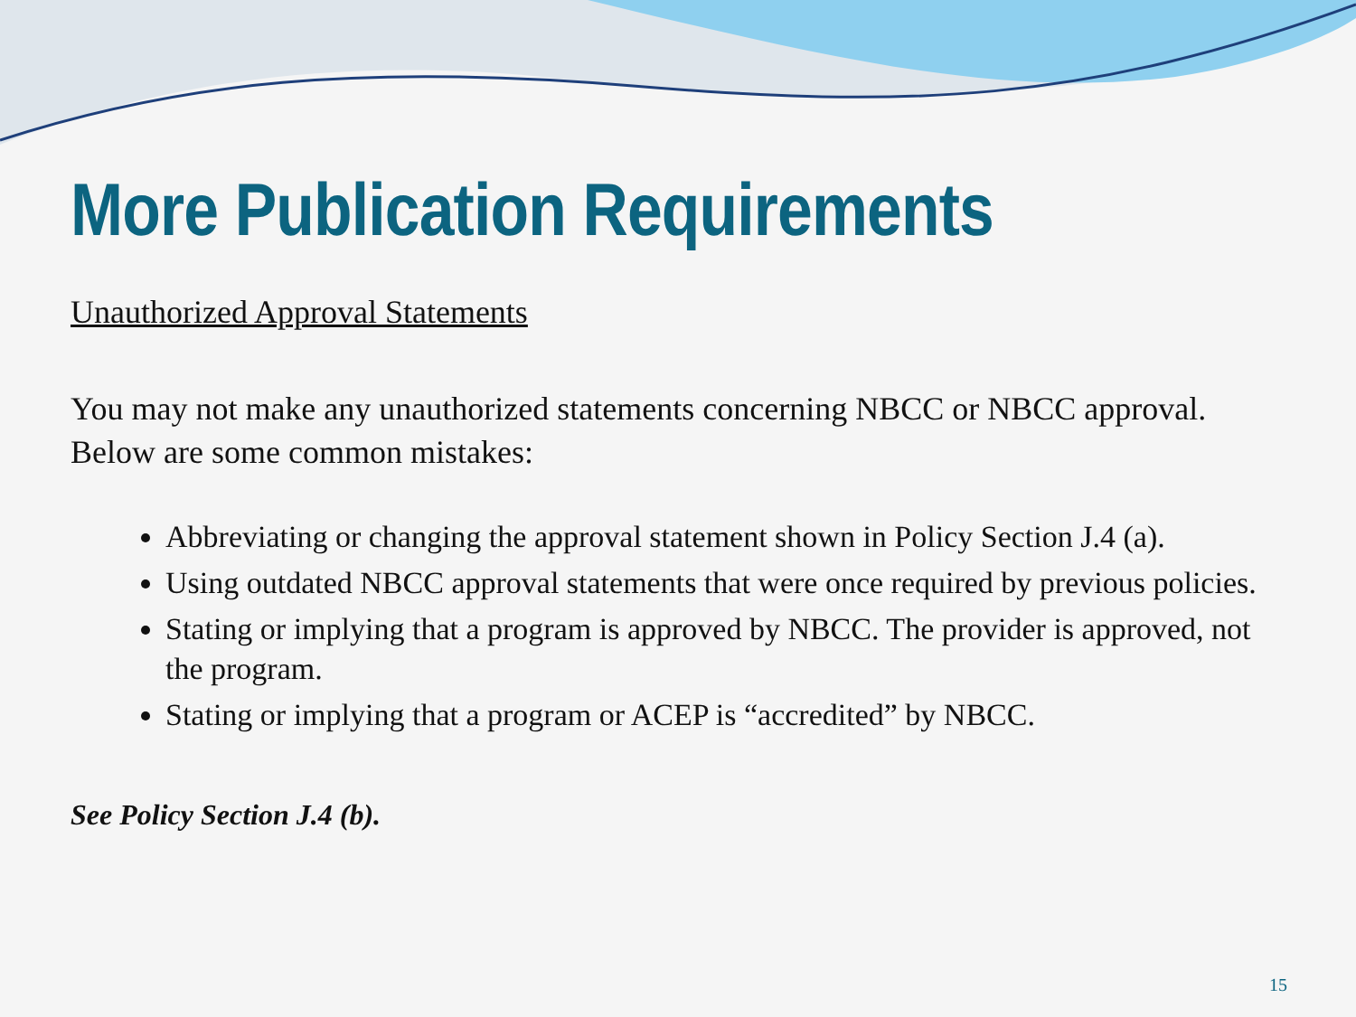More Publication Requirements
Unauthorized Approval Statements
You may not make any unauthorized statements concerning NBCC or NBCC approval. Below are some common mistakes:
Abbreviating or changing the approval statement shown in Policy Section J.4 (a).
Using outdated NBCC approval statements that were once required by previous policies.
Stating or implying that a program is approved by NBCC. The provider is approved, not the program.
Stating or implying that a program or ACEP is “accredited” by NBCC.
See Policy Section J.4 (b).
15